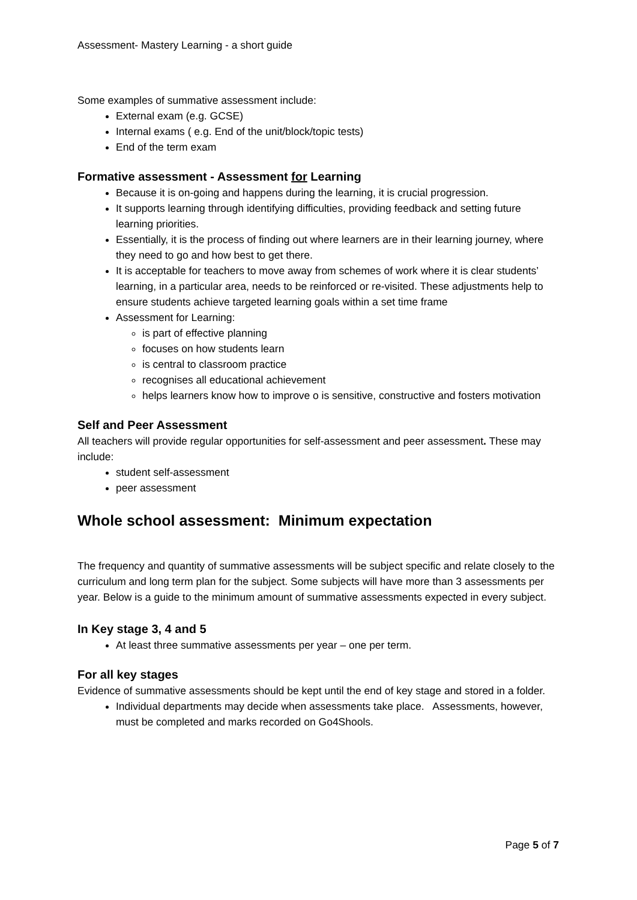Assessment- Mastery Learning - a short guide
Some examples of summative assessment include:
External exam (e.g. GCSE)
Internal exams ( e.g. End of the unit/block/topic tests)
End of the term exam
Formative assessment - Assessment for Learning
Because it is on-going and happens during the learning, it is crucial progression.
It supports learning through identifying difficulties, providing feedback and setting future learning priorities.
Essentially, it is the process of finding out where learners are in their learning journey, where they need to go and how best to get there.
It is acceptable for teachers to move away from schemes of work where it is clear students’ learning, in a particular area, needs to be reinforced or re-visited. These adjustments help to ensure students achieve targeted learning goals within a set time frame
Assessment for Learning:
is part of effective planning
focuses on how students learn
is central to classroom practice
recognises all educational achievement
helps learners know how to improve o is sensitive, constructive and fosters motivation
Self and Peer Assessment
All teachers will provide regular opportunities for self-assessment and peer assessment. These may include:
student self-assessment
peer assessment
Whole school assessment: Minimum expectation
The frequency and quantity of summative assessments will be subject specific and relate closely to the curriculum and long term plan for the subject. Some subjects will have more than 3 assessments per year. Below is a guide to the minimum amount of summative assessments expected in every subject.
In Key stage 3, 4 and 5
At least three summative assessments per year – one per term.
For all key stages
Evidence of summative assessments should be kept until the end of key stage and stored in a folder.
Individual departments may decide when assessments take place. Assessments, however, must be completed and marks recorded on Go4Shools.
Page 5 of 7